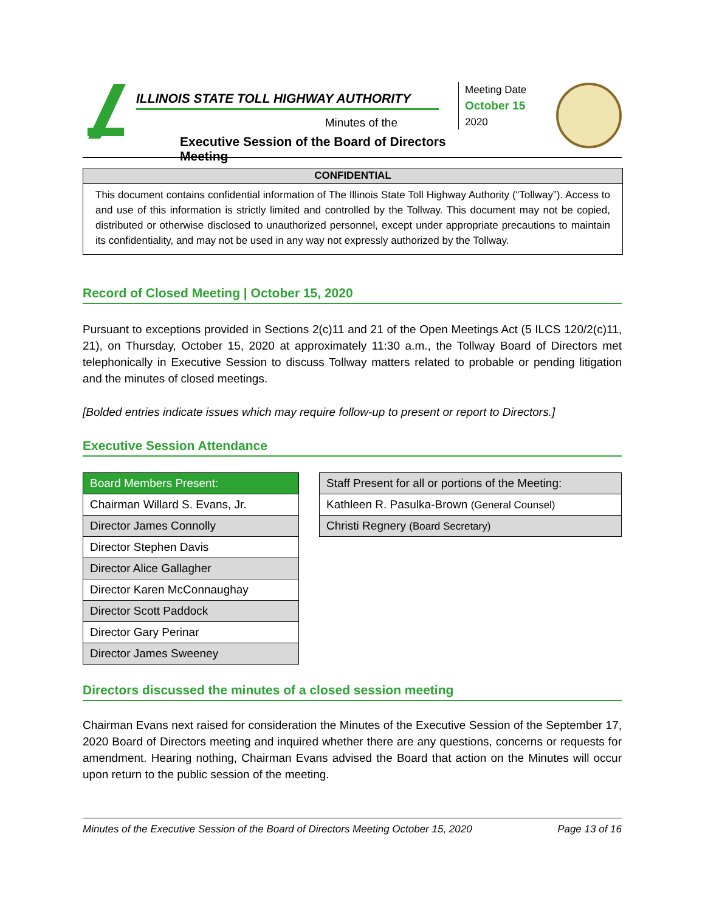ILLINOIS STATE TOLL HIGHWAY AUTHORITY
Minutes of the
Executive Session of the Board of Directors Meeting
Meeting Date
October 15
2020
CONFIDENTIAL
This document contains confidential information of The Illinois State Toll Highway Authority (“Tollway”). Access to and use of this information is strictly limited and controlled by the Tollway. This document may not be copied, distributed or otherwise disclosed to unauthorized personnel, except under appropriate precautions to maintain its confidentiality, and may not be used in any way not expressly authorized by the Tollway.
Record of Closed Meeting | October 15, 2020
Pursuant to exceptions provided in Sections 2(c)11 and 21 of the Open Meetings Act (5 ILCS 120/2(c)11, 21), on Thursday, October 15, 2020 at approximately 11:30 a.m., the Tollway Board of Directors met telephonically in Executive Session to discuss Tollway matters related to probable or pending litigation and the minutes of closed meetings.
[Bolded entries indicate issues which may require follow-up to present or report to Directors.]
Executive Session Attendance
| Board Members Present: |
| --- |
| Chairman Willard S. Evans, Jr. |
| Director James Connolly |
| Director Stephen Davis |
| Director Alice Gallagher |
| Director Karen McConnaughay |
| Director Scott Paddock |
| Director Gary Perinar |
| Director James Sweeney |
| Staff Present for all or portions of the Meeting: |
| --- |
| Kathleen R. Pasulka-Brown (General Counsel) |
| Christi Regnery (Board Secretary) |
Directors discussed the minutes of a closed session meeting
Chairman Evans next raised for consideration the Minutes of the Executive Session of the September 17, 2020 Board of Directors meeting and inquired whether there are any questions, concerns or requests for amendment. Hearing nothing, Chairman Evans advised the Board that action on the Minutes will occur upon return to the public session of the meeting.
Minutes of the Executive Session of the Board of Directors Meeting October 15, 2020 Page 13 of 16